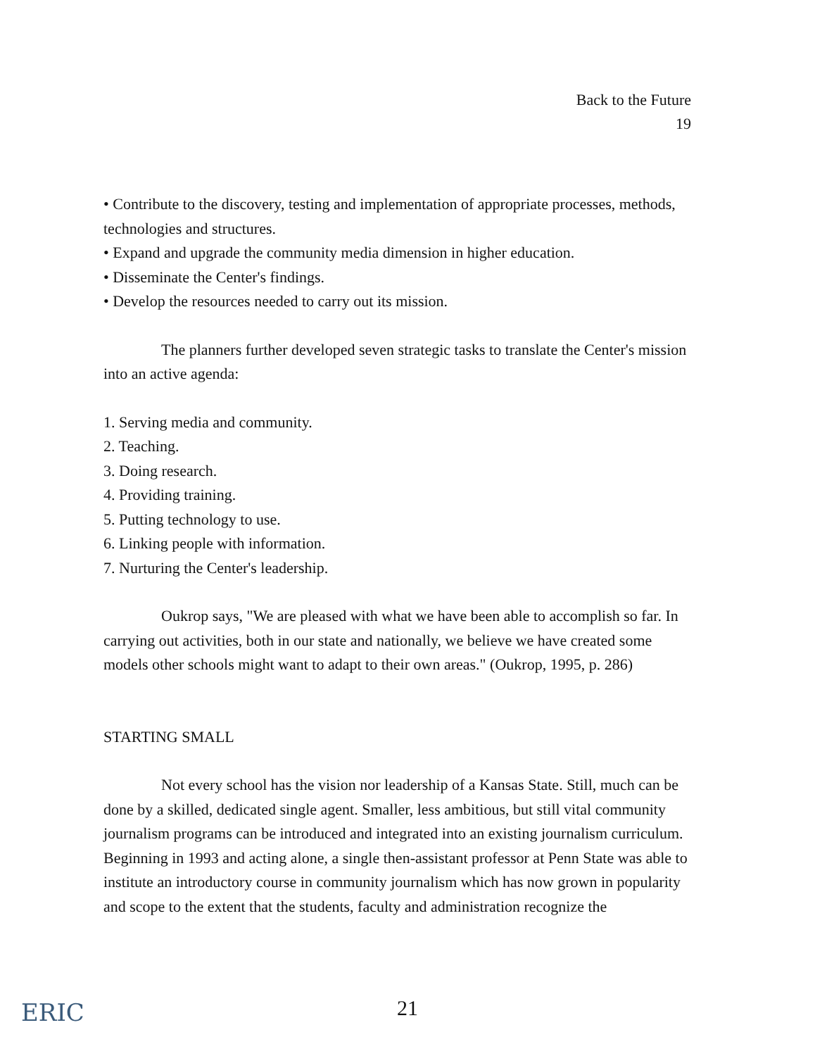Back to the Future
19
• Contribute to the discovery, testing and implementation of appropriate processes, methods, technologies and structures.
• Expand and upgrade the community media dimension in higher education.
• Disseminate the Center's findings.
• Develop the resources needed to carry out its mission.
The planners further developed seven strategic tasks to translate the Center's mission into an active agenda:
1. Serving media and community.
2. Teaching.
3. Doing research.
4. Providing training.
5. Putting technology to use.
6. Linking people with information.
7. Nurturing the Center's leadership.
Oukrop says, "We are pleased with what we have been able to accomplish so far. In carrying out activities, both in our state and nationally, we believe we have created some models other schools might want to adapt to their own areas." (Oukrop, 1995, p. 286)
STARTING SMALL
Not every school has the vision nor leadership of a Kansas State. Still, much can be done by a skilled, dedicated single agent. Smaller, less ambitious, but still vital community journalism programs can be introduced and integrated into an existing journalism curriculum. Beginning in 1993 and acting alone, a single then-assistant professor at Penn State was able to institute an introductory course in community journalism which has now grown in popularity and scope to the extent that the students, faculty and administration recognize the
ERIC
21